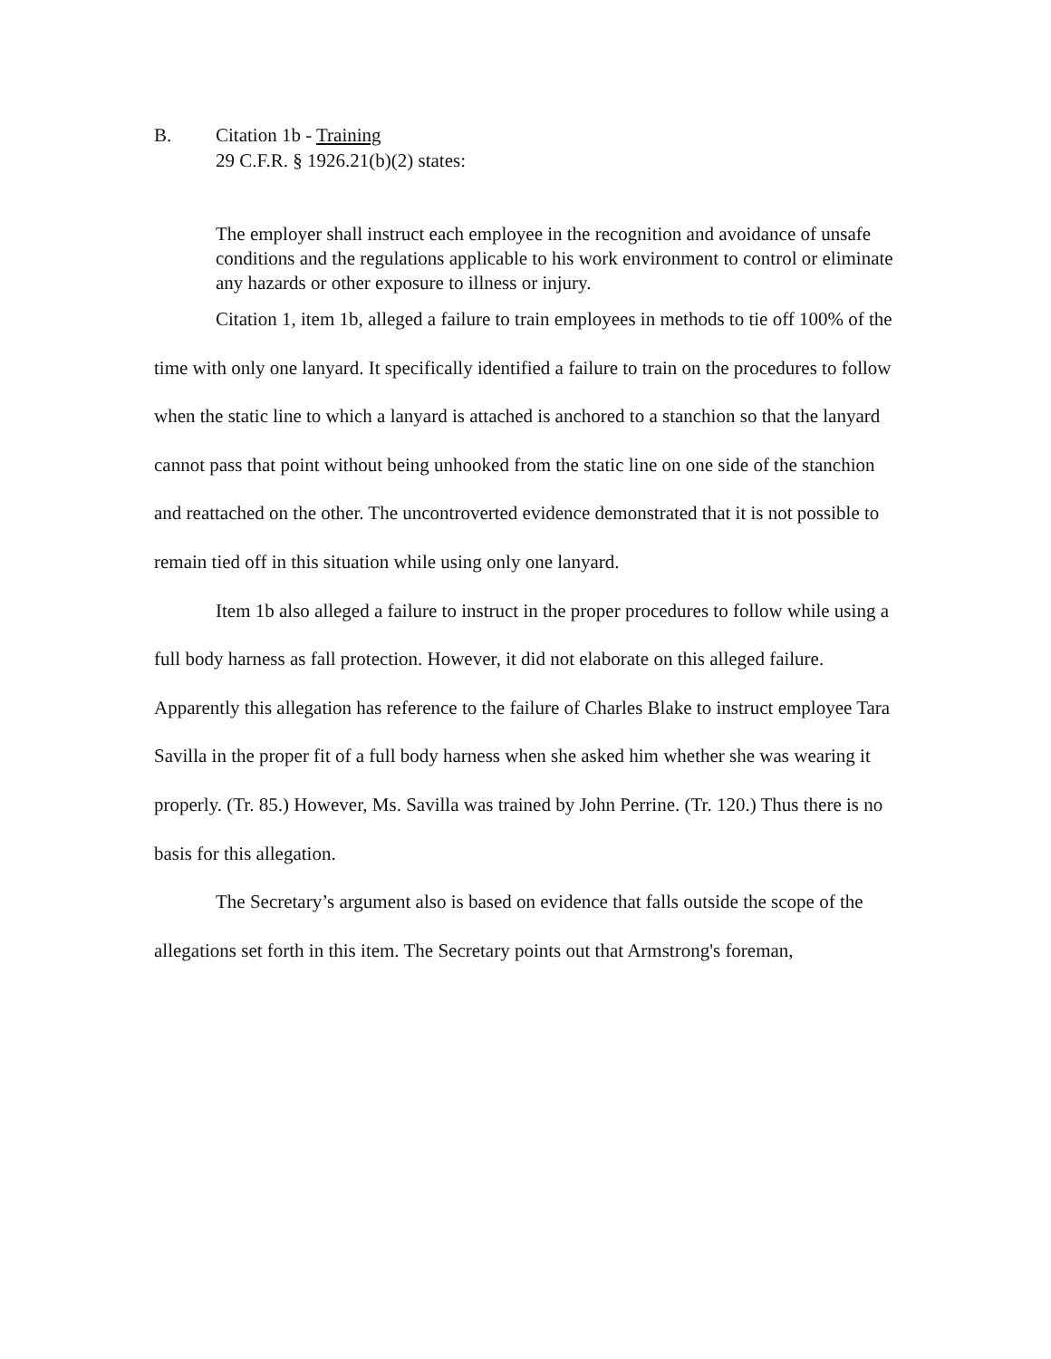B. Citation 1b - Training
29 C.F.R. § 1926.21(b)(2) states:
The employer shall instruct each employee in the recognition and avoidance of unsafe conditions and the regulations applicable to his work environment to control or eliminate any hazards or other exposure to illness or injury.
Citation 1, item 1b, alleged a failure to train employees in methods to tie off 100% of the time with only one lanyard. It specifically identified a failure to train on the procedures to follow when the static line to which a lanyard is attached is anchored to a stanchion so that the lanyard cannot pass that point without being unhooked from the static line on one side of the stanchion and reattached on the other. The uncontroverted evidence demonstrated that it is not possible to remain tied off in this situation while using only one lanyard.
Item 1b also alleged a failure to instruct in the proper procedures to follow while using a full body harness as fall protection. However, it did not elaborate on this alleged failure. Apparently this allegation has reference to the failure of Charles Blake to instruct employee Tara Savilla in the proper fit of a full body harness when she asked him whether she was wearing it properly. (Tr. 85.) However, Ms. Savilla was trained by John Perrine. (Tr. 120.) Thus there is no basis for this allegation.
The Secretary’s argument also is based on evidence that falls outside the scope of the allegations set forth in this item. The Secretary points out that Armstrong's foreman,